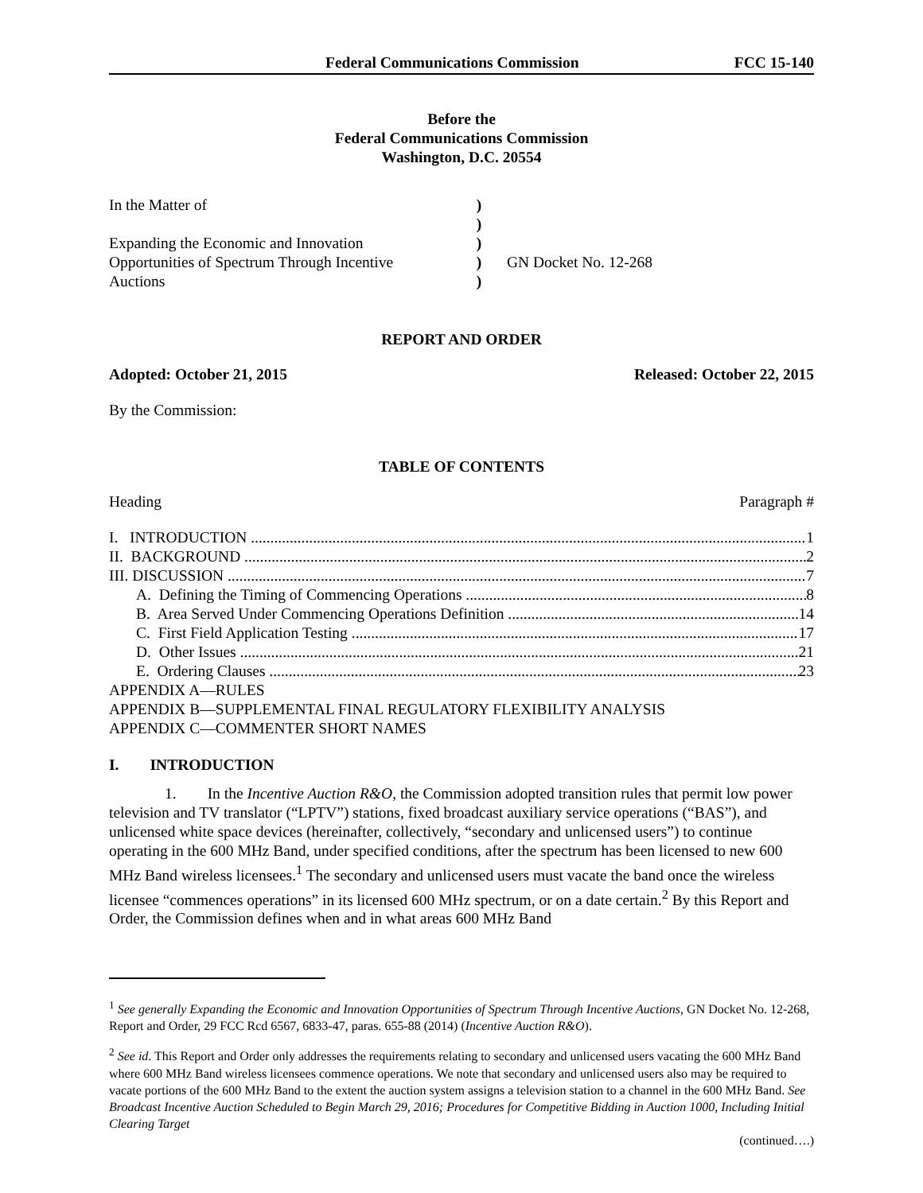Federal Communications Commission FCC 15-140
Before the
Federal Communications Commission
Washington, D.C. 20554
In the Matter of
Expanding the Economic and Innovation Opportunities of Spectrum Through Incentive Auctions
)
)
)
)
)
GN Docket No. 12-268
REPORT AND ORDER
Adopted: October 21, 2015 Released: October 22, 2015
By the Commission:
TABLE OF CONTENTS
Heading Paragraph #
I. INTRODUCTION 1
II. BACKGROUND 2
III. DISCUSSION 7
A. Defining the Timing of Commencing Operations 8
B. Area Served Under Commencing Operations Definition 14
C. First Field Application Testing 17
D. Other Issues 21
E. Ordering Clauses 23
APPENDIX A—RULES
APPENDIX B—SUPPLEMENTAL FINAL REGULATORY FLEXIBILITY ANALYSIS
APPENDIX C—COMMENTER SHORT NAMES
I. INTRODUCTION
1. In the Incentive Auction R&O, the Commission adopted transition rules that permit low power television and TV translator (“LPTV”) stations, fixed broadcast auxiliary service operations (“BAS”), and unlicensed white space devices (hereinafter, collectively, “secondary and unlicensed users”) to continue operating in the 600 MHz Band, under specified conditions, after the spectrum has been licensed to new 600 MHz Band wireless licensees.<sup>1</sup> The secondary and unlicensed users must vacate the band once the wireless licensee “commences operations” in its licensed 600 MHz spectrum, or on a date certain.<sup>2</sup> By this Report and Order, the Commission defines when and in what areas 600 MHz Band
<sup>1</sup> See generally Expanding the Economic and Innovation Opportunities of Spectrum Through Incentive Auctions, GN Docket No. 12-268, Report and Order, 29 FCC Rcd 6567, 6833-47, paras. 655-88 (2014) (Incentive Auction R&O).
<sup>2</sup> See id. This Report and Order only addresses the requirements relating to secondary and unlicensed users vacating the 600 MHz Band where 600 MHz Band wireless licensees commence operations. We note that secondary and unlicensed users also may be required to vacate portions of the 600 MHz Band to the extent the auction system assigns a television station to a channel in the 600 MHz Band. See Broadcast Incentive Auction Scheduled to Begin March 29, 2016; Procedures for Competitive Bidding in Auction 1000, Including Initial Clearing Target
(continued….)